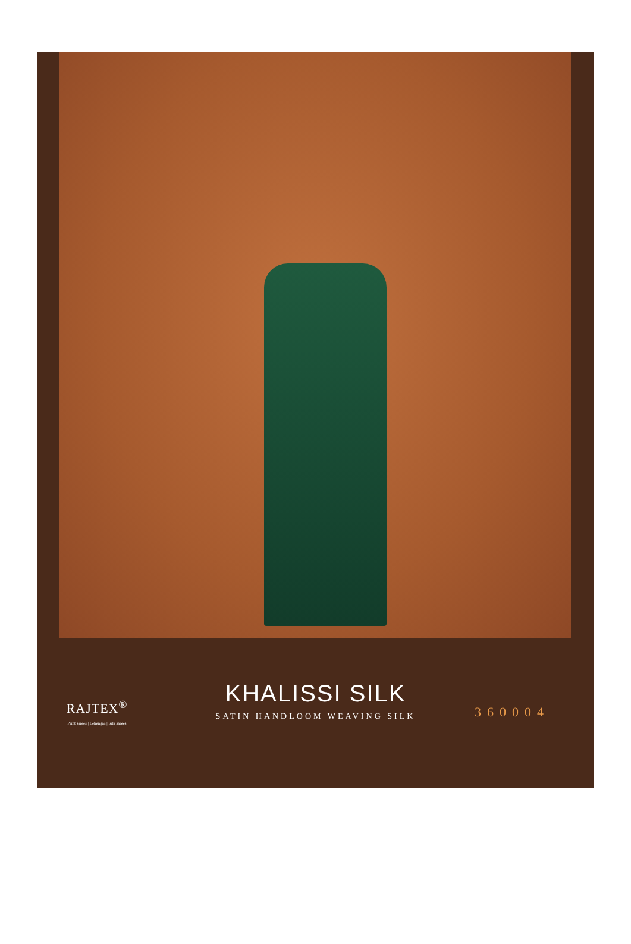RAJTEX<sup>®</sup>
Print sarees | Lehengas | Silk sarees
KHALISSI SILK
SATIN HANDLOOM WEAVING SILK
360004